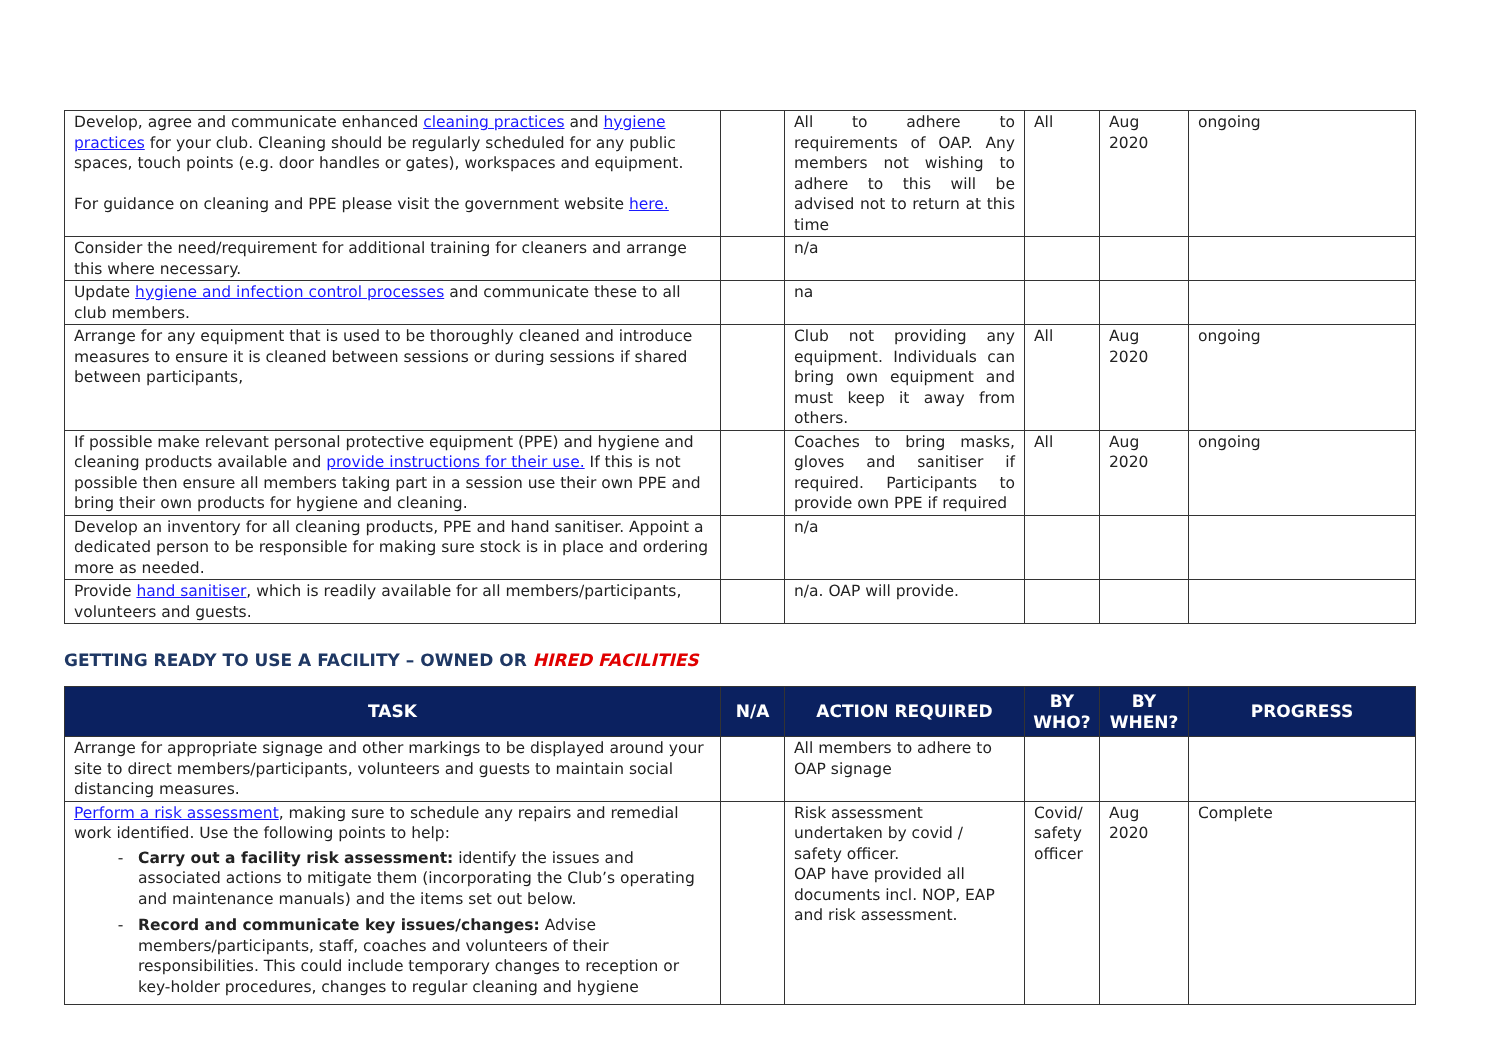| Develop, agree and communicate enhanced cleaning practices and hygiene practices for your club. Cleaning should be regularly scheduled for any public spaces, touch points (e.g. door handles or gates), workspaces and equipment. For guidance on cleaning and PPE please visit the government website here. | | All to adhere to requirements of OAP. Any members not wishing to adhere to this will be advised not to return at this time | All | Aug 2020 | ongoing |
| Consider the need/requirement for additional training for cleaners and arrange this where necessary. | | n/a | | | |
| Update hygiene and infection control processes and communicate these to all club members. | | na | | | |
| Arrange for any equipment that is used to be thoroughly cleaned and introduce measures to ensure it is cleaned between sessions or during sessions if shared between participants, | | Club not providing any equipment. Individuals can bring own equipment and must keep it away from others. | All | Aug 2020 | ongoing |
| If possible make relevant personal protective equipment (PPE) and hygiene and cleaning products available and provide instructions for their use. If this is not possible then ensure all members taking part in a session use their own PPE and bring their own products for hygiene and cleaning. | | Coaches to bring masks, gloves and sanitiser if required. Participants to provide own PPE if required | All | Aug 2020 | ongoing |
| Develop an inventory for all cleaning products, PPE and hand sanitiser. Appoint a dedicated person to be responsible for making sure stock is in place and ordering more as needed. | | n/a | | | |
| Provide hand sanitiser , which is readily available for all members/participants, volunteers and guests. | | n/a. OAP will provide. | | | |
GETTING READY TO USE A FACILITY – OWNED OR HIRED FACILITIES
| TASK | N/A | ACTION REQUIRED | BY WHO? | BY WHEN? | PROGRESS |
| --- | --- | --- | --- | --- | --- |
| Arrange for appropriate signage and other markings to be displayed around your site to direct members/participants, volunteers and guests to maintain social distancing measures. | | All members to adhere to OAP signage | | | |
| Perform a risk assessment , making sure to schedule any repairs and remedial work identified. Use the following points to help: Carry out a facility risk assessment: identify the issues and associated actions to mitigate them (incorporating the Club’s operating and maintenance manuals) and the items set out below. Record and communicate key issues/changes: Advise members/participants, staff, coaches and volunteers of their responsibilities. This could include temporary changes to reception or key-holder procedures, changes to regular cleaning and hygiene | | Risk assessment undertaken by covid / safety officer. OAP have provided all documents incl. NOP, EAP and risk assessment. | Covid/ safety officer | Aug 2020 | Complete |